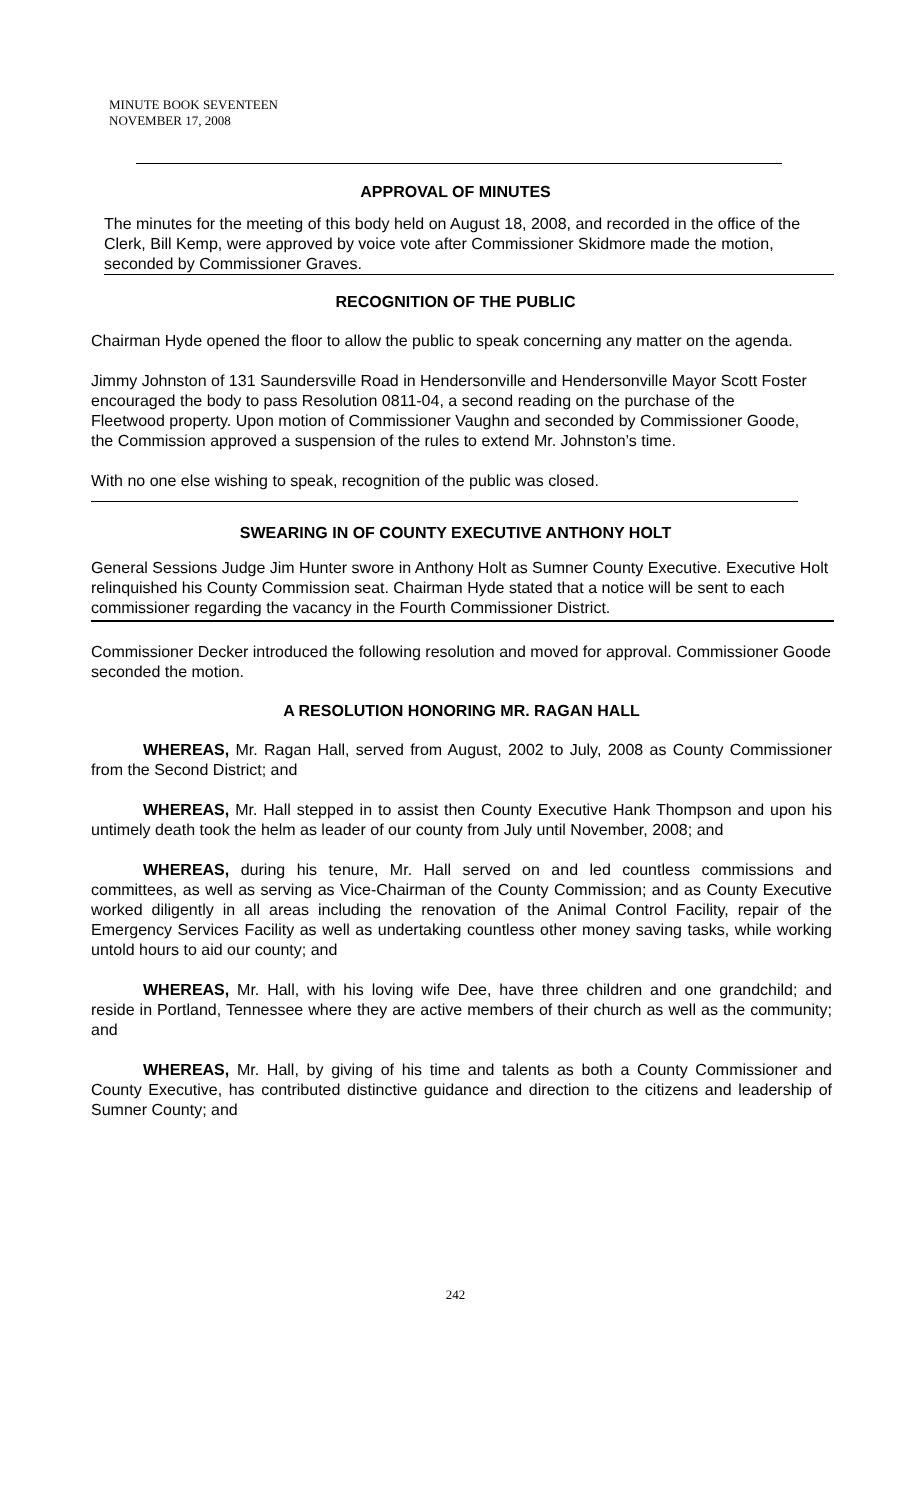MINUTE BOOK SEVENTEEN
NOVEMBER 17, 2008
APPROVAL OF MINUTES
The minutes for the meeting of this body held on August 18, 2008, and recorded in the office of the Clerk, Bill Kemp, were approved by voice vote after Commissioner Skidmore made the motion, seconded by Commissioner Graves.
RECOGNITION OF THE PUBLIC
Chairman Hyde opened the floor to allow the public to speak concerning any matter on the agenda.
Jimmy Johnston of 131 Saundersville Road in Hendersonville and Hendersonville Mayor Scott Foster encouraged the body to pass Resolution 0811-04, a second reading on the purchase of the Fleetwood property. Upon motion of Commissioner Vaughn and seconded by Commissioner Goode, the Commission approved a suspension of the rules to extend Mr. Johnston’s time.
With no one else wishing to speak, recognition of the public was closed.
SWEARING IN OF COUNTY EXECUTIVE ANTHONY HOLT
General Sessions Judge Jim Hunter swore in Anthony Holt as Sumner County Executive. Executive Holt relinquished his County Commission seat. Chairman Hyde stated that a notice will be sent to each commissioner regarding the vacancy in the Fourth Commissioner District.
Commissioner Decker introduced the following resolution and moved for approval. Commissioner Goode seconded the motion.
A RESOLUTION HONORING MR. RAGAN HALL
WHEREAS, Mr. Ragan Hall, served from August, 2002 to July, 2008 as County Commissioner from the Second District; and
WHEREAS, Mr. Hall stepped in to assist then County Executive Hank Thompson and upon his untimely death took the helm as leader of our county from July until November, 2008; and
WHEREAS, during his tenure, Mr. Hall served on and led countless commissions and committees, as well as serving as Vice-Chairman of the County Commission; and as County Executive worked diligently in all areas including the renovation of the Animal Control Facility, repair of the Emergency Services Facility as well as undertaking countless other money saving tasks, while working untold hours to aid our county; and
WHEREAS, Mr. Hall, with his loving wife Dee, have three children and one grandchild; and reside in Portland, Tennessee where they are active members of their church as well as the community; and
WHEREAS, Mr. Hall, by giving of his time and talents as both a County Commissioner and County Executive, has contributed distinctive guidance and direction to the citizens and leadership of Sumner County; and
242